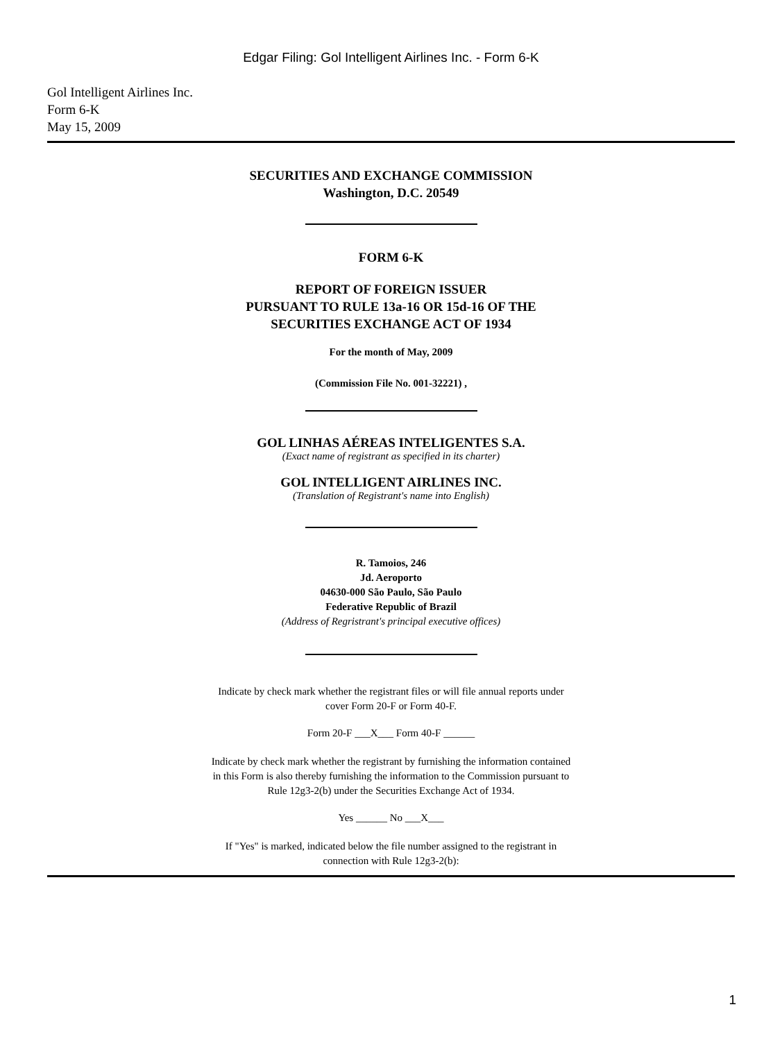Edgar Filing: Gol Intelligent Airlines Inc. - Form 6-K
Gol Intelligent Airlines Inc.
Form 6-K
May 15, 2009
SECURITIES AND EXCHANGE COMMISSION
Washington, D.C. 20549
FORM 6-K
REPORT OF FOREIGN ISSUER
PURSUANT TO RULE 13a-16 OR 15d-16 OF THE
SECURITIES EXCHANGE ACT OF 1934
For the month of May, 2009
(Commission File No. 001-32221) ,
GOL LINHAS AÉREAS INTELIGENTES S.A.
(Exact name of registrant as specified in its charter)
GOL INTELLIGENT AIRLINES INC.
(Translation of Registrant's name into English)
R. Tamoios, 246
Jd. Aeroporto
04630-000 São Paulo, São Paulo
Federative Republic of Brazil
(Address of Regristrant's principal executive offices)
Indicate by check mark whether the registrant files or will file annual reports under cover Form 20-F or Form 40-F.
Form 20-F ___X___ Form 40-F ______
Indicate by check mark whether the registrant by furnishing the information contained in this Form is also thereby furnishing the information to the Commission pursuant to Rule 12g3-2(b) under the Securities Exchange Act of 1934.
Yes ______ No ___X___
If "Yes" is marked, indicated below the file number assigned to the registrant in connection with Rule 12g3-2(b):
1